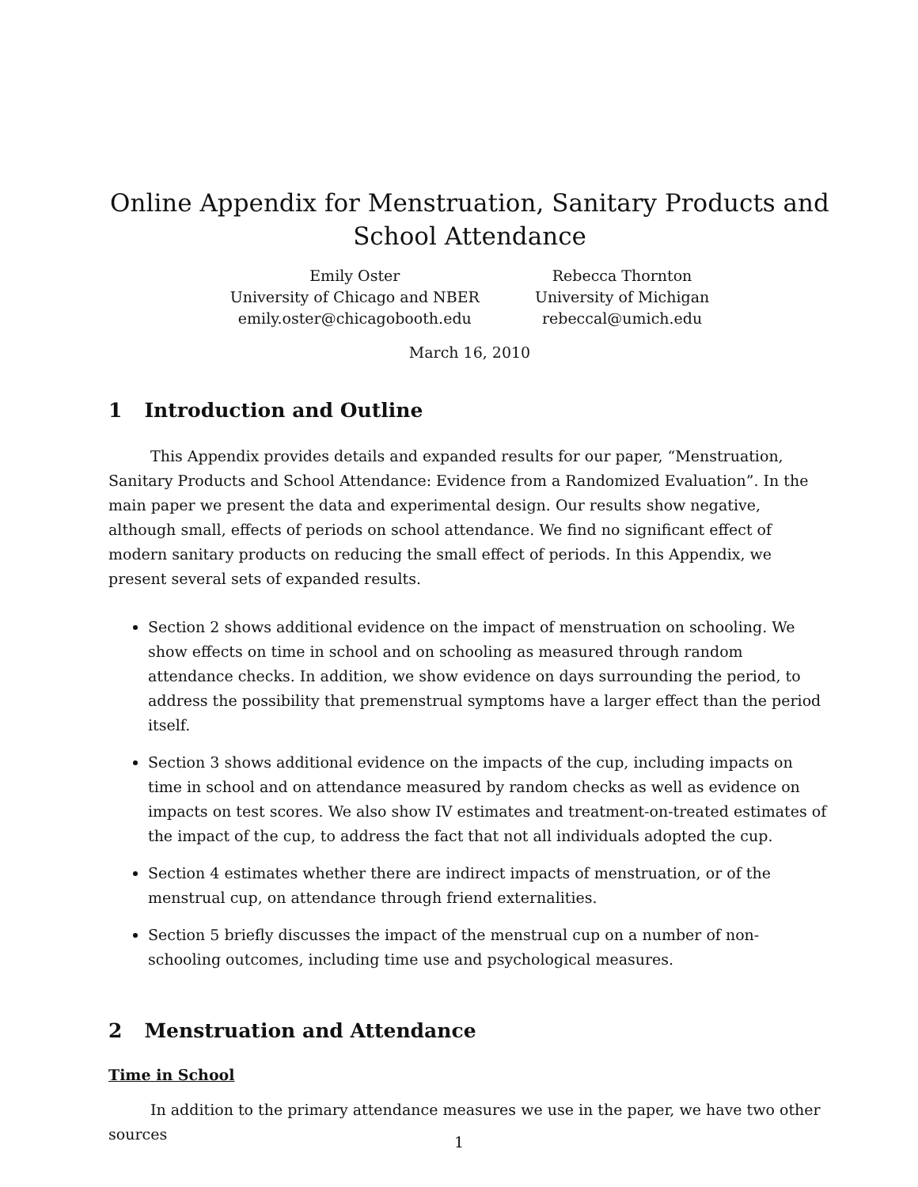Online Appendix for Menstruation, Sanitary Products and School Attendance
Emily Oster
University of Chicago and NBER
emily.oster@chicagobooth.edu
Rebecca Thornton
University of Michigan
rebeccal@umich.edu
March 16, 2010
1 Introduction and Outline
This Appendix provides details and expanded results for our paper, “Menstruation, Sanitary Products and School Attendance: Evidence from a Randomized Evaluation”. In the main paper we present the data and experimental design. Our results show negative, although small, effects of periods on school attendance. We find no significant effect of modern sanitary products on reducing the small effect of periods. In this Appendix, we present several sets of expanded results.
Section 2 shows additional evidence on the impact of menstruation on schooling. We show effects on time in school and on schooling as measured through random attendance checks. In addition, we show evidence on days surrounding the period, to address the possibility that premenstrual symptoms have a larger effect than the period itself.
Section 3 shows additional evidence on the impacts of the cup, including impacts on time in school and on attendance measured by random checks as well as evidence on impacts on test scores. We also show IV estimates and treatment-on-treated estimates of the impact of the cup, to address the fact that not all individuals adopted the cup.
Section 4 estimates whether there are indirect impacts of menstruation, or of the menstrual cup, on attendance through friend externalities.
Section 5 briefly discusses the impact of the menstrual cup on a number of non-schooling outcomes, including time use and psychological measures.
2 Menstruation and Attendance
Time in School
In addition to the primary attendance measures we use in the paper, we have two other sources
1